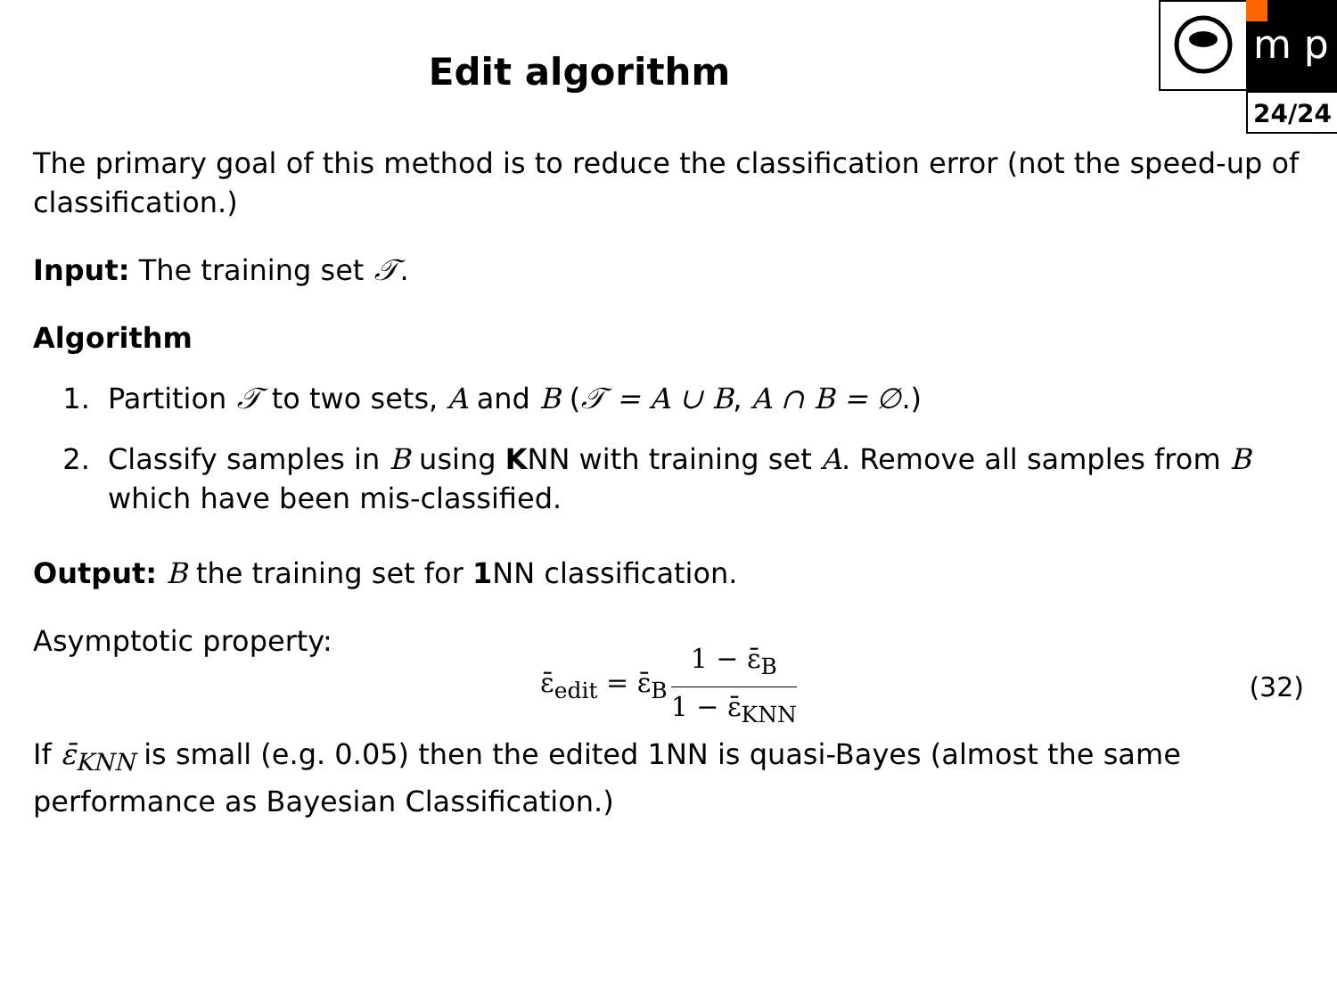m p
24/24
Edit algorithm
The primary goal of this method is to reduce the classification error (not the speed-up of classification.)
Input: The training set 𝒯.
Algorithm
1. Partition 𝒯 to two sets, A and B (𝒯 = A ∪ B, A ∩ B = ∅.)
2. Classify samples in B using KNN with training set A. Remove all samples from B which have been mis-classified.
Output: B the training set for 1 NN classification.
Asymptotic property:
ε̄<sub>edit</sub> = ε̄<sub>B</sub> 1 − ε̄<sub>B</sub> 1 − ε̄<sub>KNN</sub> (32)
If ε̄<sub>KNN</sub> is small (e.g. 0.05) then the edited 1NN is quasi-Bayes (almost the same performance as Bayesian Classification.)